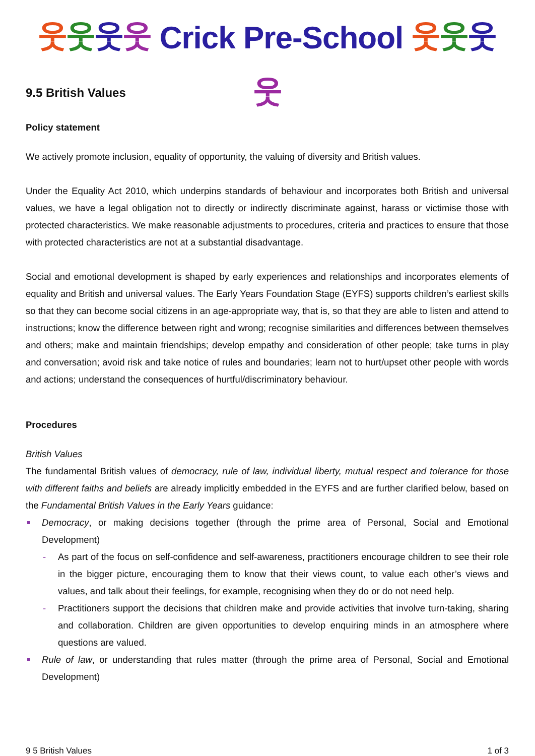웃웃웃웃 Crick Pre-School 웃웃웃웃
9.5 British Values
Policy statement
We actively promote inclusion, equality of opportunity, the valuing of diversity and British values.
Under the Equality Act 2010, which underpins standards of behaviour and incorporates both British and universal values, we have a legal obligation not to directly or indirectly discriminate against, harass or victimise those with protected characteristics. We make reasonable adjustments to procedures, criteria and practices to ensure that those with protected characteristics are not at a substantial disadvantage.
Social and emotional development is shaped by early experiences and relationships and incorporates elements of equality and British and universal values. The Early Years Foundation Stage (EYFS) supports children’s earliest skills so that they can become social citizens in an age-appropriate way, that is, so that they are able to listen and attend to instructions; know the difference between right and wrong; recognise similarities and differences between themselves and others; make and maintain friendships; develop empathy and consideration of other people; take turns in play and conversation; avoid risk and take notice of rules and boundaries; learn not to hurt/upset other people with words and actions; understand the consequences of hurtful/discriminatory behaviour.
Procedures
British Values
The fundamental British values of democracy, rule of law, individual liberty, mutual respect and tolerance for those with different faiths and beliefs are already implicitly embedded in the EYFS and are further clarified below, based on the Fundamental British Values in the Early Years guidance:
Democracy, or making decisions together (through the prime area of Personal, Social and Emotional Development)
As part of the focus on self-confidence and self-awareness, practitioners encourage children to see their role in the bigger picture, encouraging them to know that their views count, to value each other’s views and values, and talk about their feelings, for example, recognising when they do or do not need help.
Practitioners support the decisions that children make and provide activities that involve turn-taking, sharing and collaboration. Children are given opportunities to develop enquiring minds in an atmosphere where questions are valued.
Rule of law, or understanding that rules matter (through the prime area of Personal, Social and Emotional Development)
9 5 British Values 1 of 3